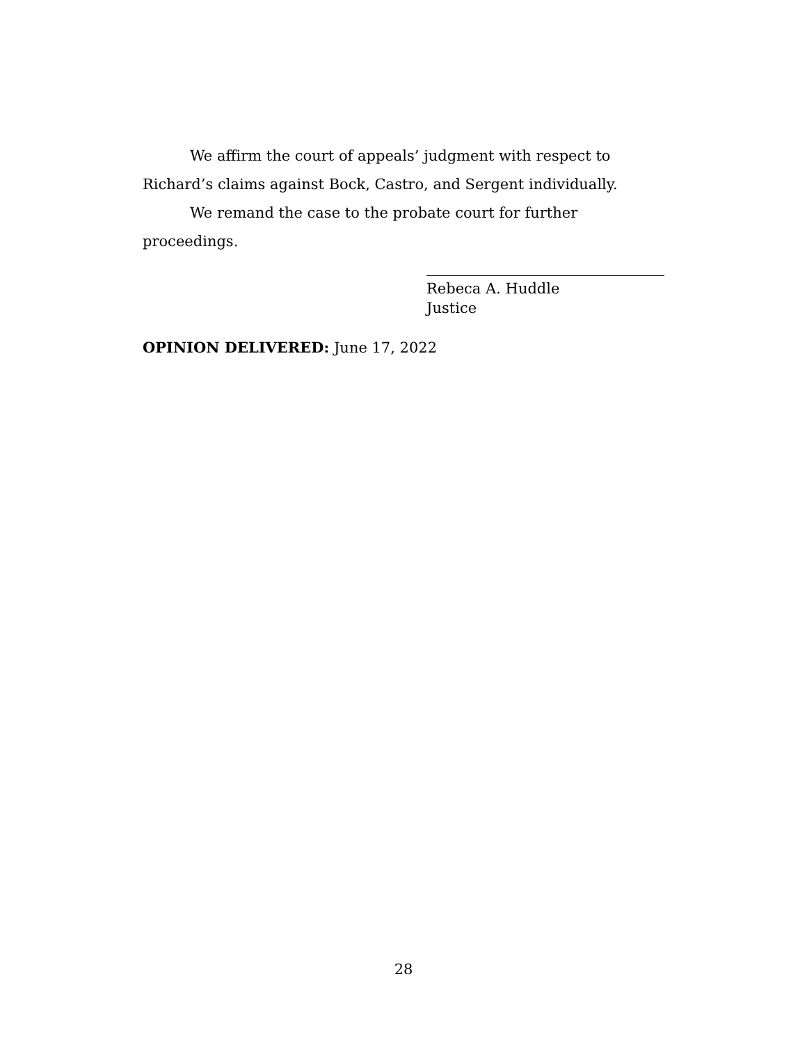We affirm the court of appeals’ judgment with respect to Richard’s claims against Bock, Castro, and Sergent individually.
We remand the case to the probate court for further proceedings.
Rebeca A. Huddle
Justice
OPINION DELIVERED: June 17, 2022
28